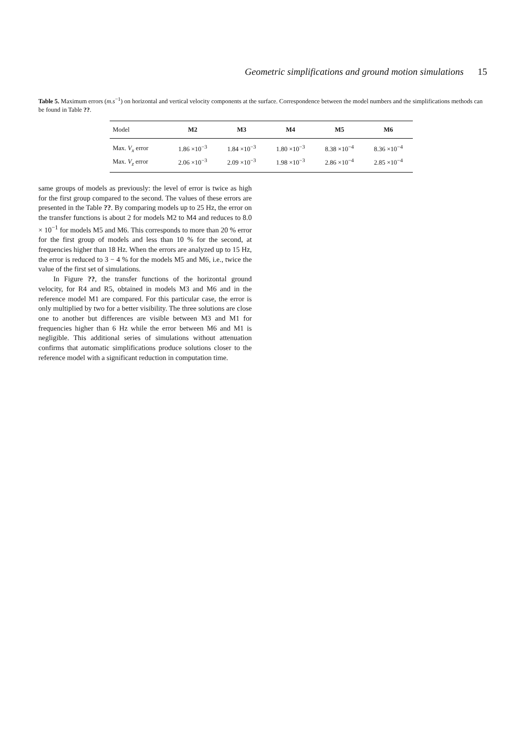Geometric simplifications and ground motion simulations 15
Table 5. Maximum errors (m.s<sup>−1</sup>) on horizontal and vertical velocity components at the surface. Correspondence between the model numbers and the simplifications methods can be found in Table ??.
| Model | M2 | M3 | M4 | M5 | M6 |
| --- | --- | --- | --- | --- | --- |
| Max. V<sub>x</sub> error | 1.86 ×10<sup>−3</sup> | 1.84 ×10<sup>−3</sup> | 1.80 ×10<sup>−3</sup> | 8.38 ×10<sup>−4</sup> | 8.36 ×10<sup>−4</sup> |
| Max. V<sub>z</sub> error | 2.06 ×10<sup>−3</sup> | 2.09 ×10<sup>−3</sup> | 1.98 ×10<sup>−3</sup> | 2.86 ×10<sup>−4</sup> | 2.85 ×10<sup>−4</sup> |
same groups of models as previously: the level of error is twice as high for the first group compared to the second. The values of these errors are presented in the Table ??. By comparing models up to 25 Hz, the error on the transfer functions is about 2 for models M2 to M4 and reduces to 8.0 × 10<sup>−1</sup> for models M5 and M6. This corresponds to more than 20 % error for the first group of models and less than 10 % for the second, at frequencies higher than 18 Hz. When the errors are analyzed up to 15 Hz, the error is reduced to 3 − 4 % for the models M5 and M6, i.e., twice the value of the first set of simulations.
In Figure ??, the transfer functions of the horizontal ground velocity, for R4 and R5, obtained in models M3 and M6 and in the reference model M1 are compared. For this particular case, the error is only multiplied by two for a better visibility. The three solutions are close one to another but differences are visible between M3 and M1 for frequencies higher than 6 Hz while the error between M6 and M1 is negligible. This additional series of simulations without attenuation confirms that automatic simplifications produce solutions closer to the reference model with a significant reduction in computation time.